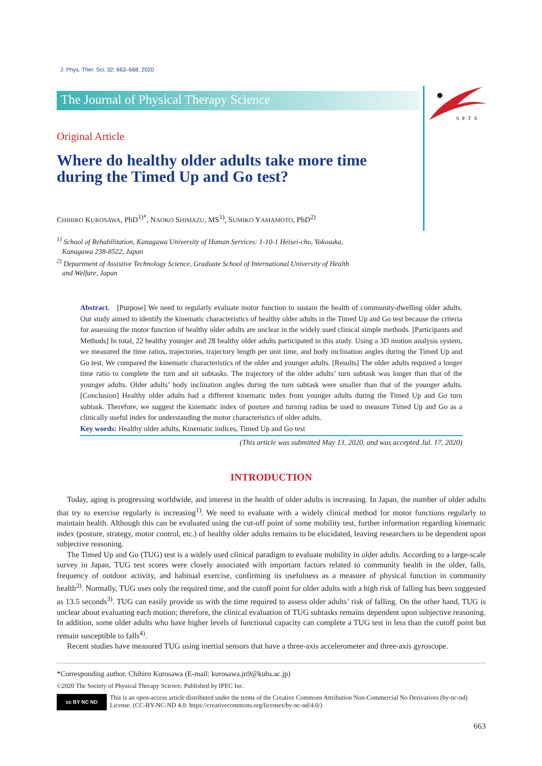J. Phys. Ther. Sci. 32: 663–668, 2020
The Journal of Physical Therapy Science
SPTS
Original Article
Where do healthy older adults take more time
during the Timed Up and Go test?
CHIHIRO KUROSAWA, PhD<sup>1)*</sup>, NAOKO SHIMAZU, MS<sup>1)</sup>, SUMIKO YAMAMOTO, PhD<sup>2)</sup>
<sup>1)</sup> School of Rehabilitation, Kanagawa University of Human Services: 1-10-1 Heisei-cho, Yokosuka,
Kanagawa 238-8522, Japan
<sup>2)</sup> Department of Assistive Technology Science, Graduate School of International University of Health
and Welfare, Japan
Abstract. [Purpose] We need to regularly evaluate motor function to sustain the health of community-dwelling older adults. Our study aimed to identify the kinematic characteristics of healthy older adults in the Timed Up and Go test because the criteria for assessing the motor function of healthy older adults are unclear in the widely used clinical simple methods. [Participants and Methods] In total, 22 healthy younger and 28 healthy older adults participated in this study. Using a 3D motion analysis system, we measured the time ratios, trajectories, trajectory length per unit time, and body inclination angles during the Timed Up and Go test. We compared the kinematic characteristics of the older and younger adults. [Results] The older adults required a longer time ratio to complete the turn and sit subtasks. The trajectory of the older adults’ turn subtask was longer than that of the younger adults. Older adults’ body inclination angles during the turn subtask were smaller than that of the younger adults. [Conclusion] Healthy older adults had a different kinematic index from younger adults during the Timed Up and Go turn subtask. Therefore, we suggest the kinematic index of posture and turning radius be used to measure Timed Up and Go as a clinically useful index for understanding the motor characteristics of older adults.
Key words: Healthy older adults, Kinematic indices, Timed Up and Go test
(This article was submitted May 13, 2020, and was accepted Jul. 17, 2020)
INTRODUCTION
Today, aging is progressing worldwide, and interest in the health of older adults is increasing. In Japan, the number of older adults that try to exercise regularly is increasing<sup>1)</sup>. We need to evaluate with a widely clinical method for motor functions regularly to maintain health. Although this can be evaluated using the cut-off point of some mobility test, further information regarding kinematic index (posture, strategy, motor control, etc.) of healthy older adults remains to be elucidated, leaving researchers to be dependent upon subjective reasoning.
The Timed Up and Go (TUG) test is a widely used clinical paradigm to evaluate mobility in older adults. According to a large-scale survey in Japan, TUG test scores were closely associated with important factors related to community health in the older, falls, frequency of outdoor activity, and habitual exercise, confirming its usefulness as a measure of physical function in community health<sup>2)</sup>. Normally, TUG uses only the required time, and the cutoff point for older adults with a high risk of falling has been suggested as 13.5 seconds<sup>3)</sup>. TUG can easily provide us with the time required to assess older adults’ risk of falling. On the other hand, TUG is unclear about evaluating each motion; therefore, the clinical evaluation of TUG subtasks remains dependent upon subjective reasoning. In addition, some older adults who have higher levels of functional capacity can complete a TUG test in less than the cutoff point but remain susceptible to falls<sup>4)</sup>.
Recent studies have measured TUG using inertial sensors that have a three-axis accelerometer and three-axis gyroscope.
*Corresponding author. Chihiro Kurosawa (E-mail: kurosawa.jn9@kuhs.ac.jp)
©2020 The Society of Physical Therapy Science. Published by IPEC Inc.
cc BY NC ND
This is an open-access article distributed under the terms of the Creative Commons Attribution Non-Commercial No Derivatives (by-nc-nd) License. (CC-BY-NC-ND 4.0: https://creativecommons.org/licenses/by-nc-nd/4.0/)
663